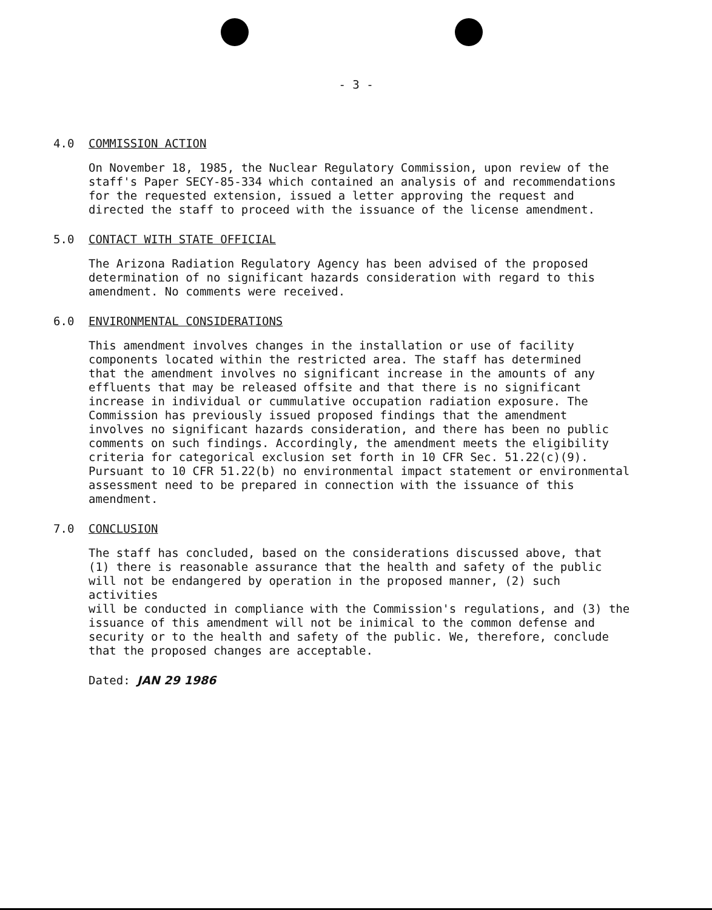- 3 -
4.0 COMMISSION ACTION
On November 18, 1985, the Nuclear Regulatory Commission, upon review of the staff's Paper SECY-85-334 which contained an analysis of and recommendations for the requested extension, issued a letter approving the request and directed the staff to proceed with the issuance of the license amendment.
5.0 CONTACT WITH STATE OFFICIAL
The Arizona Radiation Regulatory Agency has been advised of the proposed determination of no significant hazards consideration with regard to this amendment. No comments were received.
6.0 ENVIRONMENTAL CONSIDERATIONS
This amendment involves changes in the installation or use of facility components located within the restricted area. The staff has determined that the amendment involves no significant increase in the amounts of any effluents that may be released offsite and that there is no significant increase in individual or cummulative occupation radiation exposure. The Commission has previously issued proposed findings that the amendment involves no significant hazards consideration, and there has been no public comments on such findings. Accordingly, the amendment meets the eligibility criteria for categorical exclusion set forth in 10 CFR Sec. 51.22(c)(9). Pursuant to 10 CFR 51.22(b) no environmental impact statement or environmental assessment need to be prepared in connection with the issuance of this amendment.
7.0 CONCLUSION
The staff has concluded, based on the considerations discussed above, that (1) there is reasonable assurance that the health and safety of the public will not be endangered by operation in the proposed manner, (2) such activities will be conducted in compliance with the Commission's regulations, and (3) the issuance of this amendment will not be inimical to the common defense and security or to the health and safety of the public. We, therefore, conclude that the proposed changes are acceptable.
Dated: JAN 29 1986